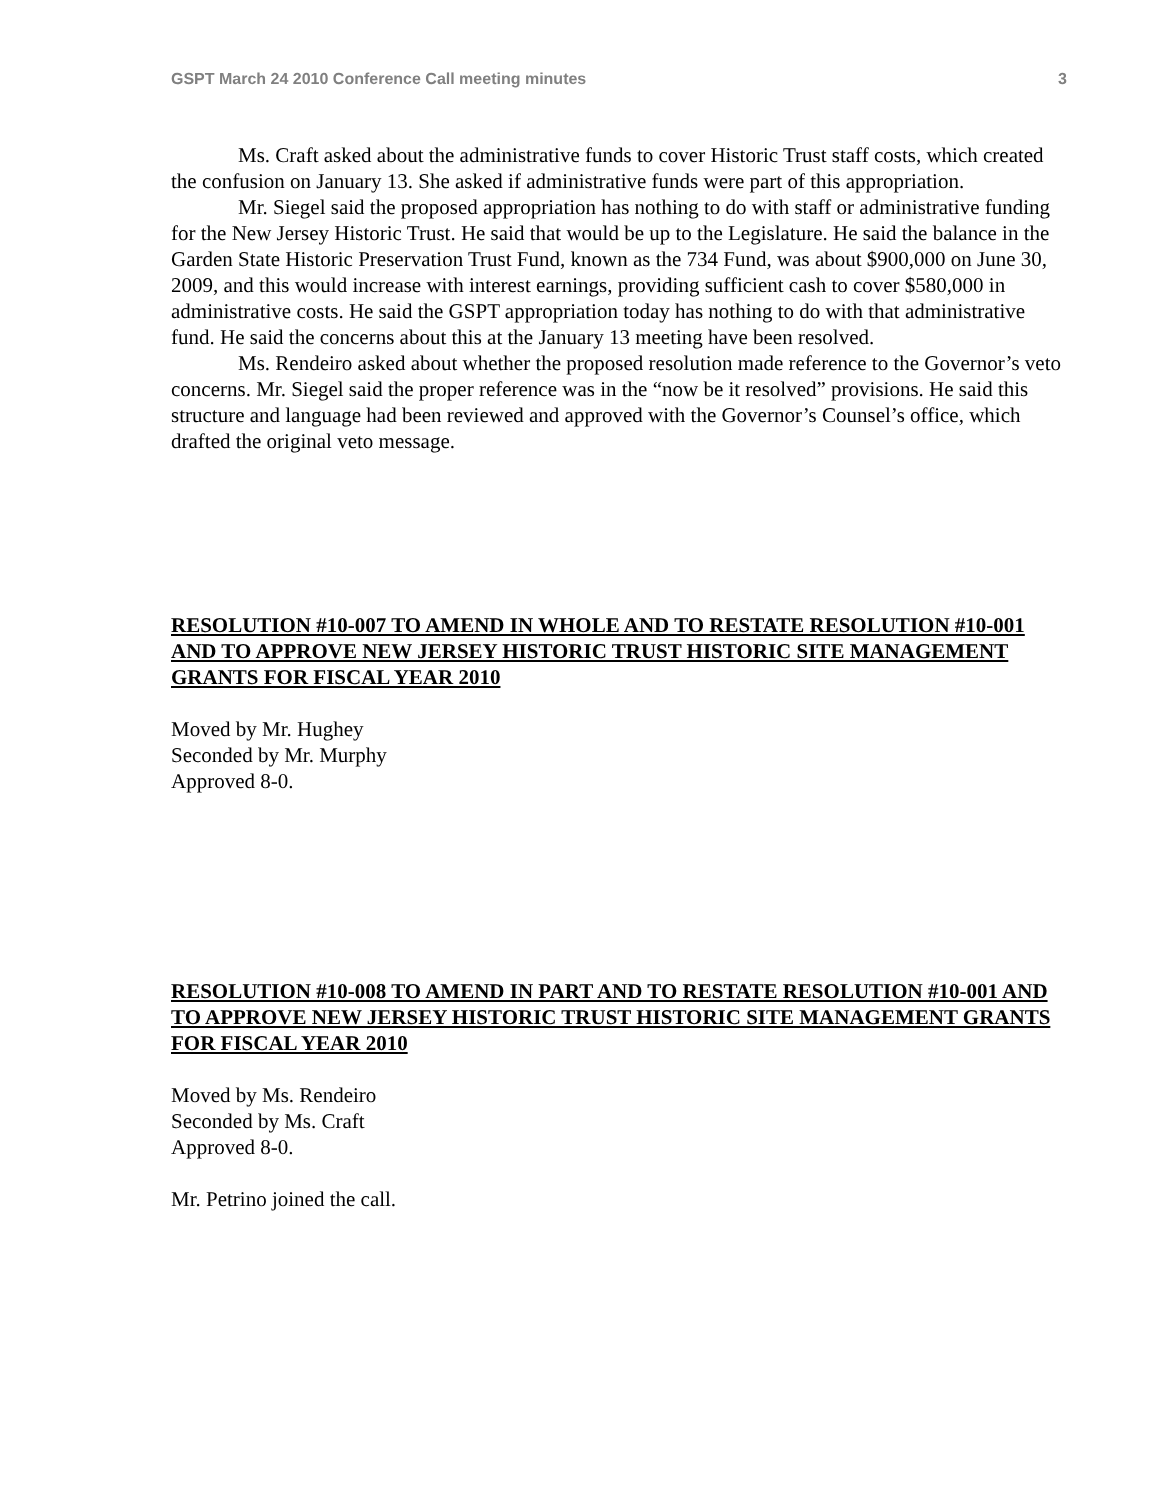GSPT March 24 2010 Conference Call meeting minutes 3
Ms. Craft asked about the administrative funds to cover Historic Trust staff costs, which created the confusion on January 13. She asked if administrative funds were part of this appropriation.
Mr. Siegel said the proposed appropriation has nothing to do with staff or administrative funding for the New Jersey Historic Trust. He said that would be up to the Legislature. He said the balance in the Garden State Historic Preservation Trust Fund, known as the 734 Fund, was about $900,000 on June 30, 2009, and this would increase with interest earnings, providing sufficient cash to cover $580,000 in administrative costs. He said the GSPT appropriation today has nothing to do with that administrative fund. He said the concerns about this at the January 13 meeting have been resolved.
Ms. Rendeiro asked about whether the proposed resolution made reference to the Governor’s veto concerns. Mr. Siegel said the proper reference was in the “now be it resolved” provisions. He said this structure and language had been reviewed and approved with the Governor’s Counsel’s office, which drafted the original veto message.
RESOLUTION #10-007 TO AMEND IN WHOLE AND TO RESTATE RESOLUTION #10-001 AND TO APPROVE NEW JERSEY HISTORIC TRUST HISTORIC SITE MANAGEMENT GRANTS FOR FISCAL YEAR 2010
Moved by Mr. Hughey
Seconded by Mr. Murphy
Approved 8-0.
RESOLUTION #10-008 TO AMEND IN PART AND TO RESTATE RESOLUTION #10-001 AND TO APPROVE NEW JERSEY HISTORIC TRUST HISTORIC SITE MANAGEMENT GRANTS FOR FISCAL YEAR 2010
Moved by Ms. Rendeiro
Seconded by Ms. Craft
Approved 8-0.
Mr. Petrino joined the call.